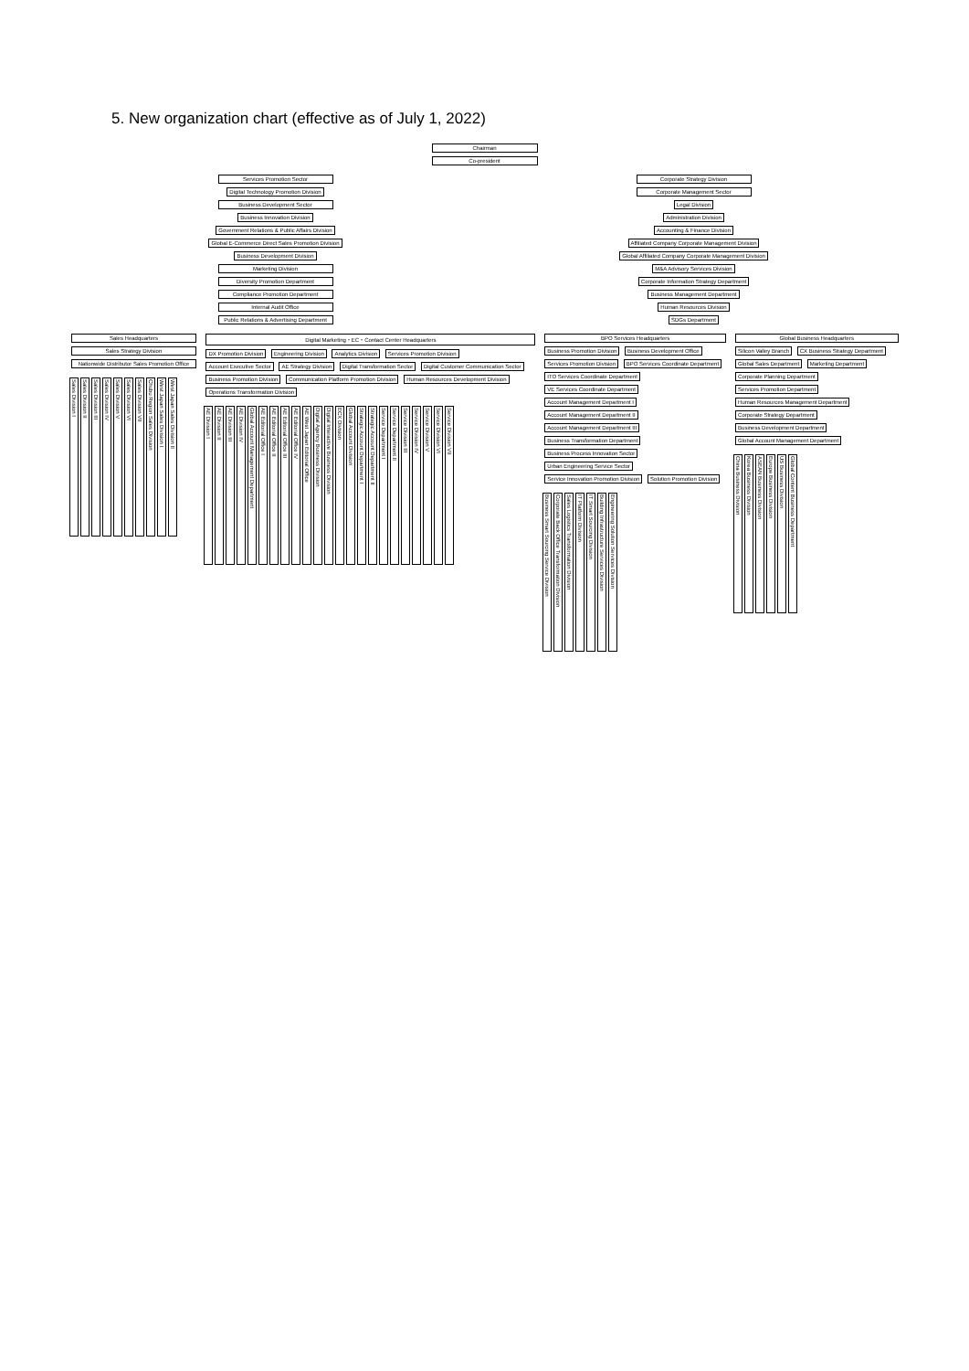5. New organization chart (effective as of July 1, 2022)
Chairman
Co-president
Services Promotion Sector
Digital Technology Promotion Division
Business Development Sector
Business Innovation Division
Government Relations & Public Affairs Division
Global E-Commerce Direct Sales Promotion Division
Business Development Division
Marketing Division
Diversity Promotion Department
Compliance Promotion Department
Internal Audit Office
Public Relations & Advertising Department
Corporate Strategy Division
Corporate Management Sector
Legal Division
Administration Division
Accounting & Finance Division
Affiliated Company Corporate Management Division
Global Affiliated Company Corporate Management Division
M&A Advisory Services Division
Corporate Information Strategy Department
Business Management Department
Human Resources Division
SDGs Department
Sales Headquarters
Sales Strategy Division
Nationwide Distributor Sales Promotion Office
Sales Division I
Sales Division II
Sales Division III
Sales Division IV
Sales Division V
Sales Division VI
Sales Division VII
Chubu Region Sales Division
West Japan Sales Division I
West Japan Sales Division II
Digital Marketing・EC・Contact Center Headquarters
DX Promotion Division Engineering Division Analytics Division Services Promotion Division
Account Executive Sector AE Strategy Division Digital Transformation Sector Digital Customer Communication Sector Business Promotion Division Communication Platform Promotion Division Human Resources Development Division Operations Transformation Division
AE Division I
AE Division II
AE Division III
AE Division IV
Global Account Management Department
AE Editorial Office I
AE Editorial Office II
AE Editorial Office III
AE Editorial Office IV
AE West Japan Editorial Office
Digital Agency Business Division
Digital Interactive Business Division
ECX Division
Global Account Division
Strategic Account Department I
Strategic Account Department II
Service Department I
Service Department II
Service Division III
Service Division IV
Service Division V
Service Division VI
Service Division VII
BPO Services Headquarters
Business Promotion Division Business Development Office Services Promotion Division BPO Services Coordinate Department ITO Services Coordinate Department VE Services Coordinate Department Account Management Department I Account Management Department II Account Management Department III Business Transformation Department
Business Process Innovation Sector Urban Engineering Service Sector Service Innovation Promotion Division Solution Promotion Division
Business Smart Sourcing Service Division
Corporate Back Office Transformation Division
Sales Logistics Transformation Division
IT Platform Division
IT Smart Sourcing Division
Building Infrastructure Services Division
Engineering Solution Services Division
Global Business Headquarters
Silicon Valley Branch CX Business Strategy Department Global Sales Department Marketing Department Corporate Planning Department Services Promotion Department Human Resources Management Department Corporate Strategy Department Business Development Department Global Account Management Department
China Business Division
Korea Business Division
ASEAN Business Division
Europe Business Division
US Business Division
Global Content Business Department